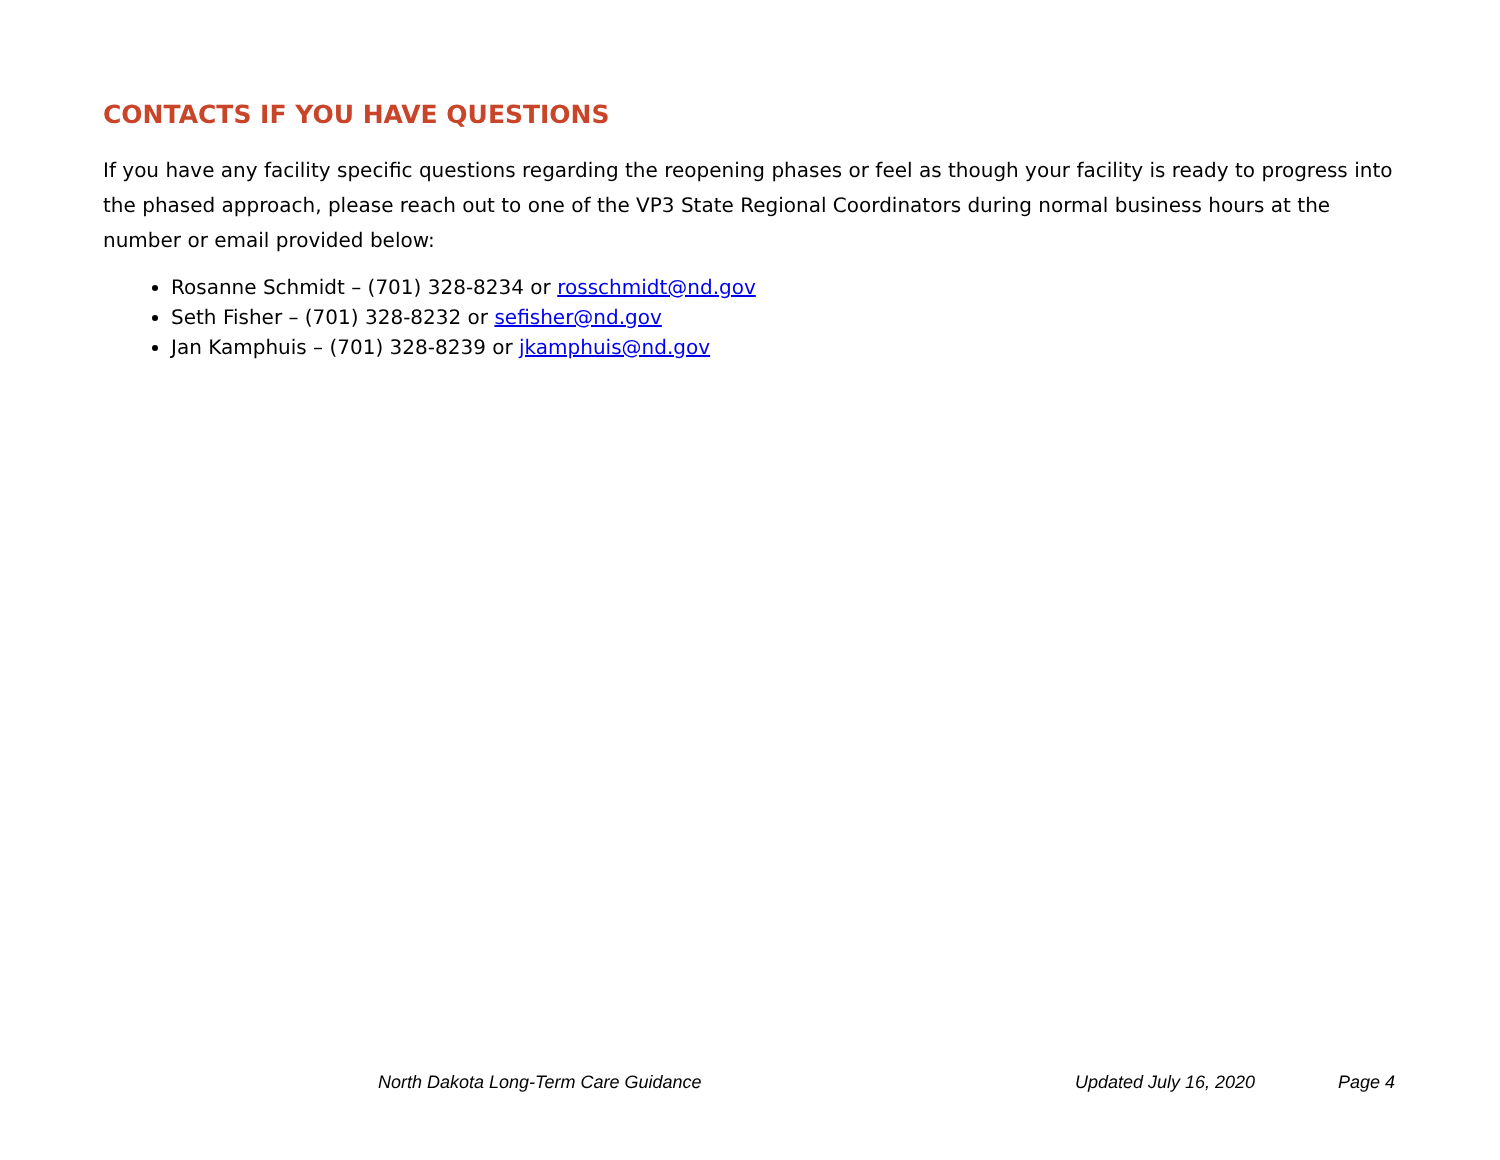CONTACTS IF YOU HAVE QUESTIONS
If you have any facility specific questions regarding the reopening phases or feel as though your facility is ready to progress into the phased approach, please reach out to one of the VP3 State Regional Coordinators during normal business hours at the number or email provided below:
Rosanne Schmidt – (701) 328-8234 or rosschmidt@nd.gov
Seth Fisher – (701) 328-8232 or sefisher@nd.gov
Jan Kamphuis – (701) 328-8239 or jkamphuis@nd.gov
North Dakota Long-Term Care Guidance Updated July 16, 2020 Page 4